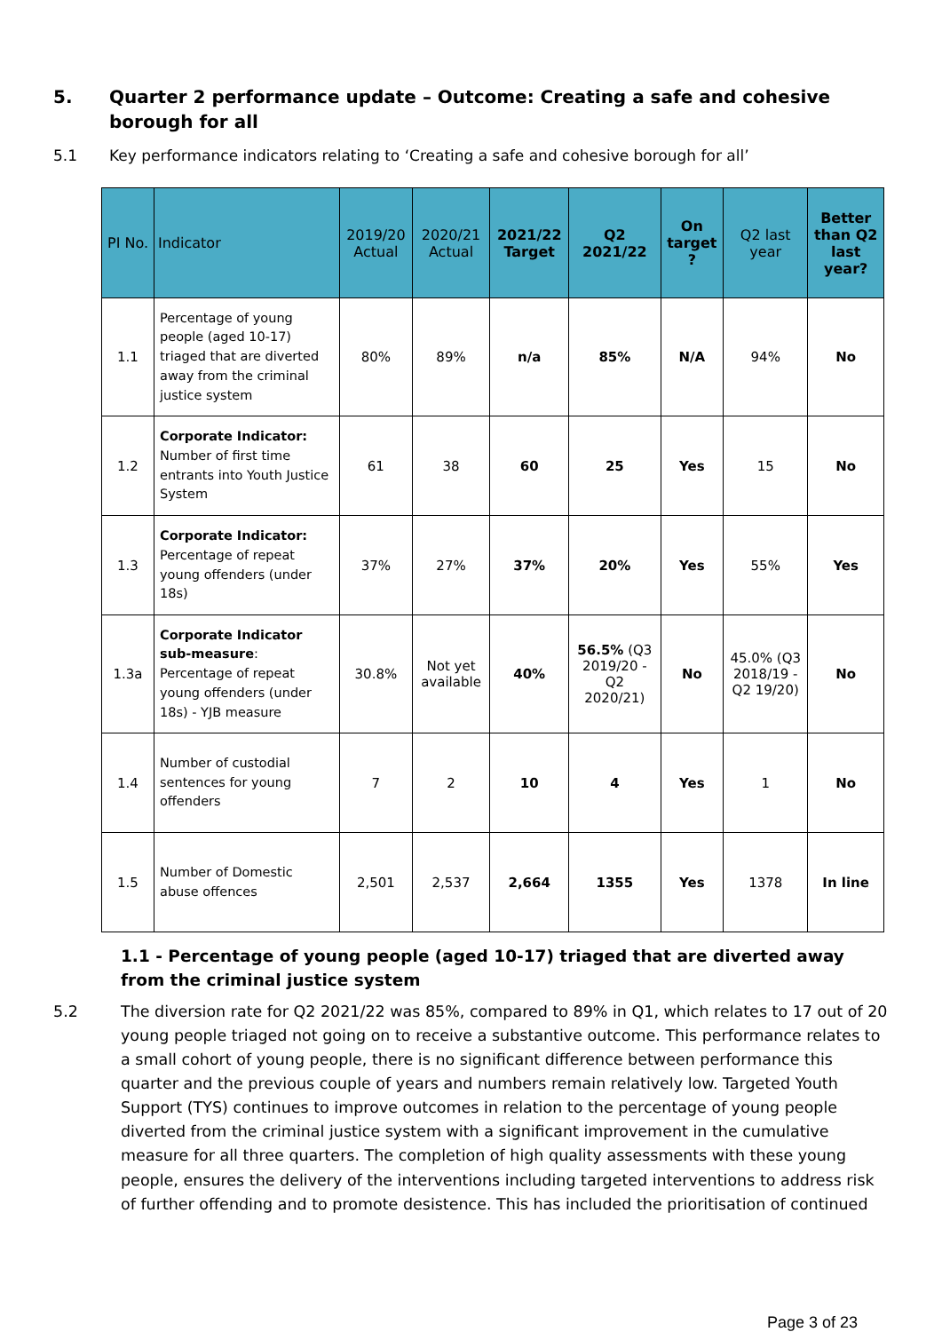5. Quarter 2 performance update – Outcome: Creating a safe and cohesive borough for all
5.1 Key performance indicators relating to ‘Creating a safe and cohesive borough for all’
| PI No. | Indicator | 2019/20 Actual | 2020/21 Actual | 2021/22 Target | Q2 2021/22 | On target ? | Q2 last year | Better than Q2 last year? |
| --- | --- | --- | --- | --- | --- | --- | --- | --- |
| 1.1 | Percentage of young people (aged 10-17) triaged that are diverted away from the criminal justice system | 80% | 89% | n/a | 85% | N/A | 94% | No |
| 1.2 | Corporate Indicator: Number of first time entrants into Youth Justice System | 61 | 38 | 60 | 25 | Yes | 15 | No |
| 1.3 | Corporate Indicator: Percentage of repeat young offenders (under 18s) | 37% | 27% | 37% | 20% | Yes | 55% | Yes |
| 1.3a | Corporate Indicator sub-measure : Percentage of repeat young offenders (under 18s) - YJB measure | 30.8% | Not yet available | 40% | 56.5% (Q3 2019/20 - Q2 2020/21) | No | 45.0% (Q3 2018/19 - Q2 19/20) | No |
| 1.4 | Number of custodial sentences for young offenders | 7 | 2 | 10 | 4 | Yes | 1 | No |
| 1.5 | Number of Domestic abuse offences | 2,501 | 2,537 | 2,664 | 1355 | Yes | 1378 | In line |
1.1 - Percentage of young people (aged 10-17) triaged that are diverted away from the criminal justice system
5.2 The diversion rate for Q2 2021/22 was 85%, compared to 89% in Q1, which relates to 17 out of 20 young people triaged not going on to receive a substantive outcome. This performance relates to a small cohort of young people, there is no significant difference between performance this quarter and the previous couple of years and numbers remain relatively low. Targeted Youth Support (TYS) continues to improve outcomes in relation to the percentage of young people diverted from the criminal justice system with a significant improvement in the cumulative measure for all three quarters. The completion of high quality assessments with these young people, ensures the delivery of the interventions including targeted interventions to address risk of further offending and to promote desistence. This has included the prioritisation of continued
Page 3 of 23